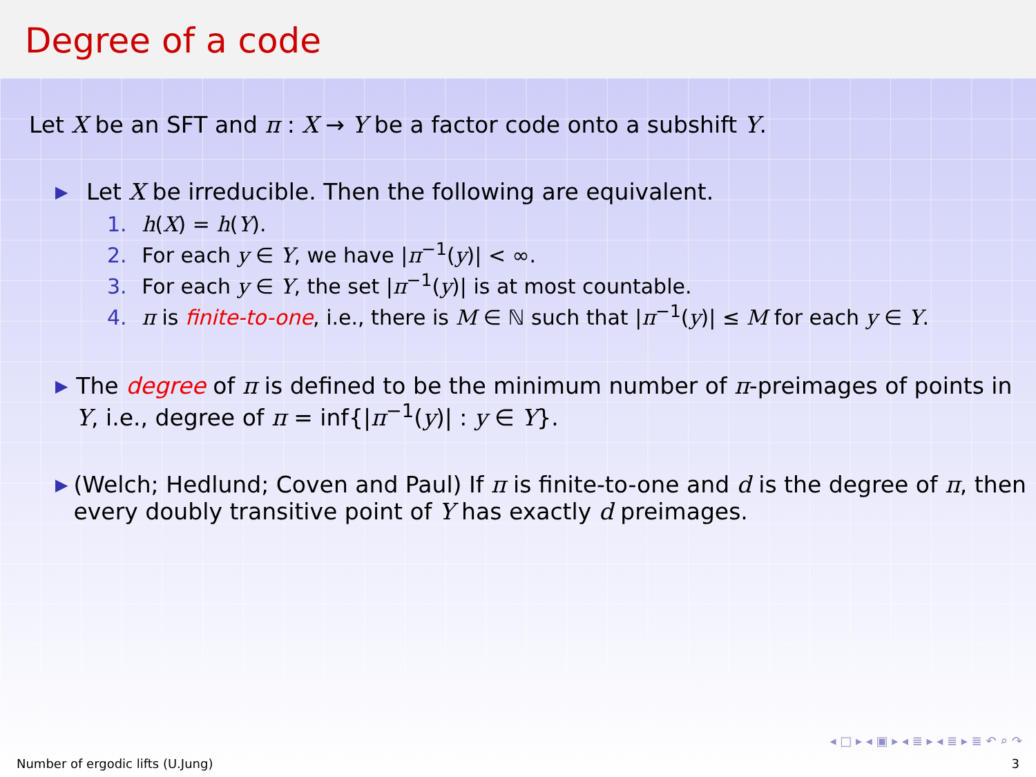Degree of a code
Let X be an SFT and π : X → Y be a factor code onto a subshift Y.
▶
Let X be irreducible. Then the following are equivalent.
1. h(X) = h(Y).
2. For each y ∈ Y, we have |π<sup>−1</sup>(y)| < ∞.
3. For each y ∈ Y, the set |π<sup>−1</sup>(y)| is at most countable.
4. π is finite-to-one, i.e., there is M ∈ ℕ such that |π<sup>−1</sup>(y)| ≤ M for each y ∈ Y.
▶
The degree of π is defined to be the minimum number of π-preimages of points in Y, i.e., degree of π = inf{|π<sup>−1</sup>(y)| : y ∈ Y}.
▶
(Welch; Hedlund; Coven and Paul) If π is finite-to-one and d is the degree of π, then every doubly transitive point of Y has exactly d preimages.
◂ □ ▸ ◂ ▣ ▸ ◂ ≣ ▸ ◂ ≣ ▸ ≣ ↶ ⌕ ↷
Number of ergodic lifts (U.Jung) 3